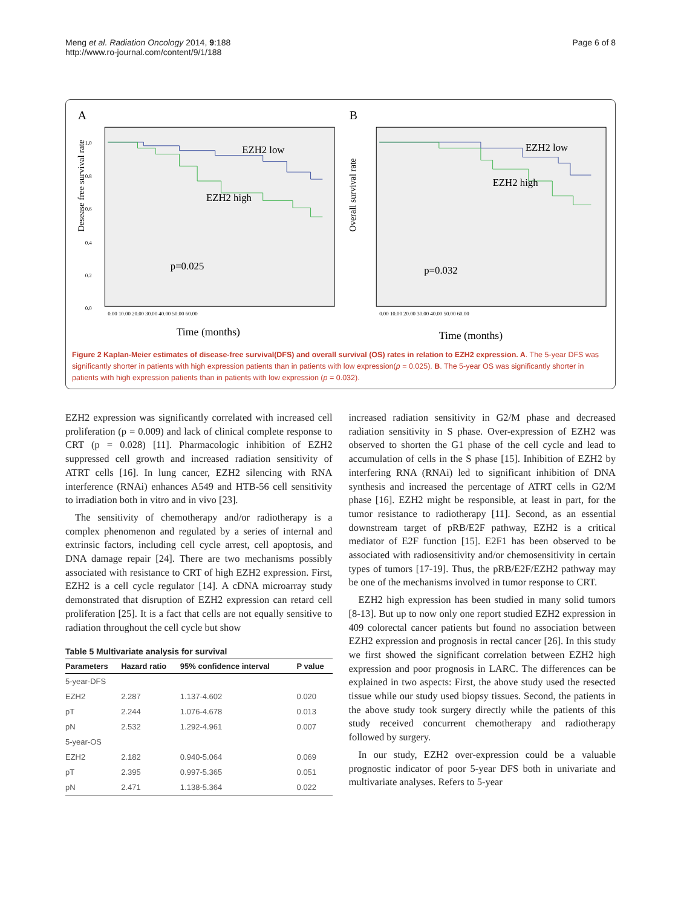Meng et al. Radiation Oncology 2014, 9:188
http://www.ro-journal.com/content/9/1/188
Page 6 of 8
A
Desease free survival rate
1.0
0.8
0.6
0.4
0.2
0.0
EZH2 low
EZH2 high
p=0.025
0.00 10.00 20.00 30.00 40.00 50.00 60.00
Time (months)
B
Overall survival rate
EZH2 low
EZH2 high
p=0.032
0.00 10.00 20.00 30.00 40.00 50.00 60.00
Time (months)
Figure 2 Kaplan-Meier estimates of disease-free survival(DFS) and overall survival (OS) rates in relation to EZH2 expression. A. The 5-year DFS was significantly shorter in patients with high expression patients than in patients with low expression(p = 0.025). B. The 5-year OS was significantly shorter in patients with high expression patients than in patients with low expression (p = 0.032).
EZH2 expression was significantly correlated with increased cell proliferation (p = 0.009) and lack of clinical complete response to CRT (p = 0.028) [11]. Pharmacologic inhibition of EZH2 suppressed cell growth and increased radiation sensitivity of ATRT cells [16]. In lung cancer, EZH2 silencing with RNA interference (RNAi) enhances A549 and HTB-56 cell sensitivity to irradiation both in vitro and in vivo [23].
The sensitivity of chemotherapy and/or radiotherapy is a complex phenomenon and regulated by a series of internal and extrinsic factors, including cell cycle arrest, cell apoptosis, and DNA damage repair [24]. There are two mechanisms possibly associated with resistance to CRT of high EZH2 expression. First, EZH2 is a cell cycle regulator [14]. A cDNA microarray study demonstrated that disruption of EZH2 expression can retard cell proliferation [25]. It is a fact that cells are not equally sensitive to radiation throughout the cell cycle but show
Table 5 Multivariate analysis for survival
| Parameters | Hazard ratio | 95% confidence interval | P value |
| --- | --- | --- | --- |
| 5-year-DFS | | | |
| EZH2 | 2.287 | 1.137-4.602 | 0.020 |
| pT | 2.244 | 1.076-4.678 | 0.013 |
| pN | 2.532 | 1.292-4.961 | 0.007 |
| 5-year-OS | | | |
| EZH2 | 2.182 | 0.940-5.064 | 0.069 |
| pT | 2.395 | 0.997-5.365 | 0.051 |
| pN | 2.471 | 1.138-5.364 | 0.022 |
increased radiation sensitivity in G2/M phase and decreased radiation sensitivity in S phase. Over-expression of EZH2 was observed to shorten the G1 phase of the cell cycle and lead to accumulation of cells in the S phase [15]. Inhibition of EZH2 by interfering RNA (RNAi) led to significant inhibition of DNA synthesis and increased the percentage of ATRT cells in G2/M phase [16]. EZH2 might be responsible, at least in part, for the tumor resistance to radiotherapy [11]. Second, as an essential downstream target of pRB/E2F pathway, EZH2 is a critical mediator of E2F function [15]. E2F1 has been observed to be associated with radiosensitivity and/or chemosensitivity in certain types of tumors [17-19]. Thus, the pRB/E2F/EZH2 pathway may be one of the mechanisms involved in tumor response to CRT.
EZH2 high expression has been studied in many solid tumors [8-13]. But up to now only one report studied EZH2 expression in 409 colorectal cancer patients but found no association between EZH2 expression and prognosis in rectal cancer [26]. In this study we first showed the significant correlation between EZH2 high expression and poor prognosis in LARC. The differences can be explained in two aspects: First, the above study used the resected tissue while our study used biopsy tissues. Second, the patients in the above study took surgery directly while the patients of this study received concurrent chemotherapy and radiotherapy followed by surgery.
In our study, EZH2 over-expression could be a valuable prognostic indicator of poor 5-year DFS both in univariate and multivariate analyses. Refers to 5-year